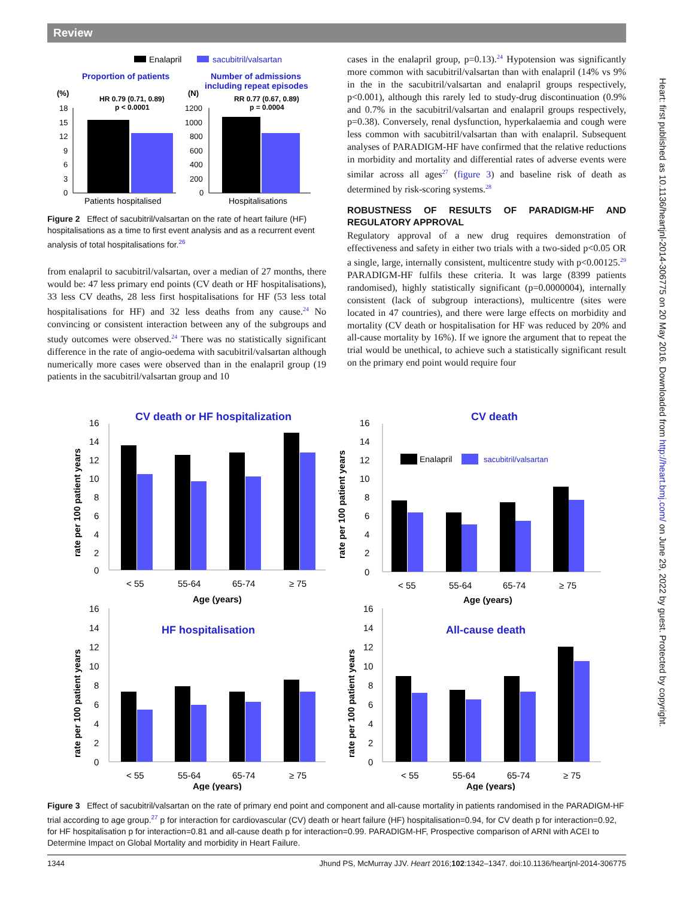Review
Heart: first published as 10.1136/heartjnl-2014-306775 on 20 May 2016. Downloaded from http://heart.bmj.com/ on June 29, 2022 by guest. Protected by copyright.
Enalapril
sacubitril/valsartan
Proportion of patients
Number of admissions
including repeat episodes
(%)
(N)
HR 0.79 (0.71, 0.89)
p < 0.0001
RR 0.77 (0.67, 0.89)
p = 0.0004
18
15
12
9
6
3
0
Patients hospitalised
1200
1000
800
600
400
200
0
Hospitalisations
Figure 2 Effect of sacubitril/valsartan on the rate of heart failure (HF) hospitalisations as a time to first event analysis and as a recurrent event analysis of total hospitalisations for.<sup>26</sup>
from enalapril to sacubitril/valsartan, over a median of 27 months, there would be: 47 less primary end points (CV death or HF hospitalisations), 33 less CV deaths, 28 less first hospitalisations for HF (53 less total hospitalisations for HF) and 32 less deaths from any cause.<sup>24</sup> No convincing or consistent interaction between any of the subgroups and study outcomes were observed.<sup>24</sup> There was no statistically significant difference in the rate of angio-oedema with sacubitril/valsartan although numerically more cases were observed than in the enalapril group (19 patients in the sacubitril/valsartan group and 10
cases in the enalapril group, p=0.13).<sup>24</sup> Hypotension was significantly more common with sacubitril/valsartan than with enalapril (14% vs 9% in the in the sacubitril/valsartan and enalapril groups respectively, p<0.001), although this rarely led to study-drug discontinuation (0.9% and 0.7% in the sacubitril/valsartan and enalapril groups respectively, p=0.38). Conversely, renal dysfunction, hyperkalaemia and cough were less common with sacubitril/valsartan than with enalapril. Subsequent analyses of PARADIGM-HF have confirmed that the relative reductions in morbidity and mortality and differential rates of adverse events were similar across all ages<sup>27</sup> (figure 3) and baseline risk of death as determined by risk-scoring systems.<sup>28</sup>
ROBUSTNESS OF RESULTS OF PARADIGM-HF AND REGULATORY APPROVAL
Regulatory approval of a new drug requires demonstration of effectiveness and safety in either two trials with a two-sided p<0.05 OR a single, large, internally consistent, multicentre study with p<0.00125.<sup>29</sup> PARADIGM-HF fulfils these criteria. It was large (8399 patients randomised), highly statistically significant (p=0.0000004), internally consistent (lack of subgroup interactions), multicentre (sites were located in 47 countries), and there were large effects on morbidity and mortality (CV death or hospitalisation for HF was reduced by 20% and all-cause mortality by 16%). If we ignore the argument that to repeat the trial would be unethical, to achieve such a statistically significant result on the primary end point would require four
CV death or HF hospitalization
CV death
HF hospitalisation
All-cause death
Enalapril
sacubitril/valsartan
< 55
55-64
65-74
≥ 75
Age (years)
< 55
55-64
65-74
≥ 75
Age (years)
< 55
55-64
65-74
≥ 75
Age (years)
< 55
55-64
65-74
≥ 75
Age (years)
rate per 100 patient years
rate per 100 patient years
rate per 100 patient years
rate per 100 patient years
16
14
12
10
8
6
4
2
0
16
14
12
10
8
6
4
2
0
16
14
12
10
8
6
4
2
0
16
14
12
10
8
6
4
2
0
Figure 3 Effect of sacubitril/valsartan on the rate of primary end point and component and all-cause mortality in patients randomised in the PARADIGM-HF trial according to age group.<sup>27</sup> p for interaction for cardiovascular (CV) death or heart failure (HF) hospitalisation=0.94, for CV death p for interaction=0.92, for HF hospitalisation p for interaction=0.81 and all-cause death p for interaction=0.99. PARADIGM-HF, Prospective comparison of ARNI with ACEI to Determine Impact on Global Mortality and morbidity in Heart Failure.
1344 Jhund PS, McMurray JJV. Heart 2016;102:1342–1347. doi:10.1136/heartjnl-2014-306775